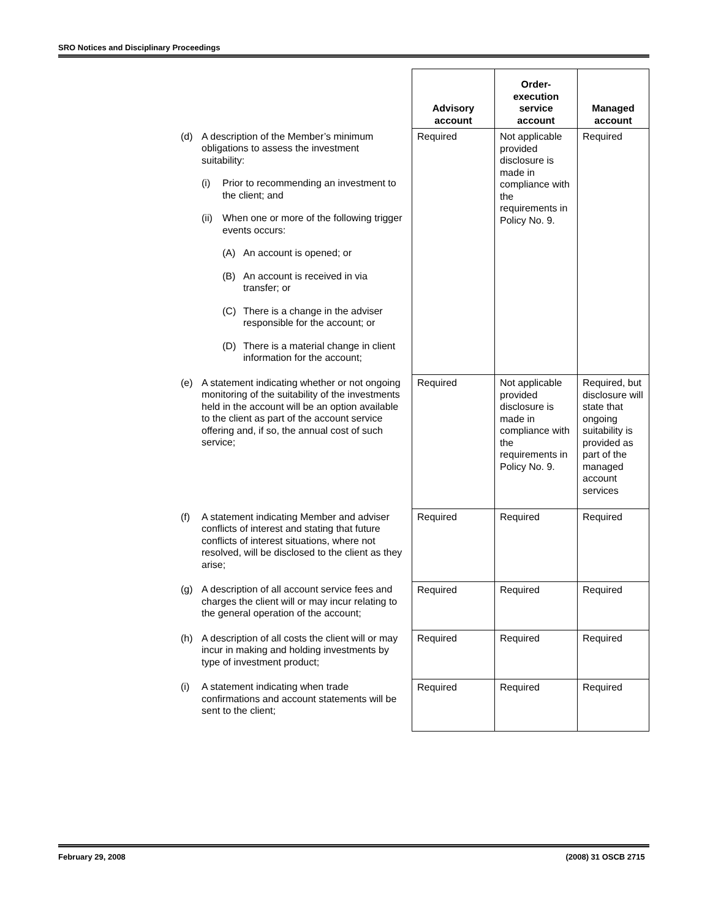SRO Notices and Disciplinary Proceedings
| | Advisory account | Order-execution service account | Managed account |
| (d) A description of the Member’s minimum obligations to assess the investment suitability: (i) Prior to recommending an investment to the client; and (ii) When one or more of the following trigger events occurs: (A) An account is opened; or (B) An account is received in via transfer; or (C) There is a change in the adviser responsible for the account; or (D) There is a material change in client information for the account; | Required | Not applicable provided disclosure is made in compliance with the requirements in Policy No. 9. | Required |
| (e) A statement indicating whether or not ongoing monitoring of the suitability of the investments held in the account will be an option available to the client as part of the account service offering and, if so, the annual cost of such service; | Required | Not applicable provided disclosure is made in compliance with the requirements in Policy No. 9. | Required, but disclosure will state that ongoing suitability is provided as part of the managed account services |
| (f) A statement indicating Member and adviser conflicts of interest and stating that future conflicts of interest situations, where not resolved, will be disclosed to the client as they arise; | Required | Required | Required |
| (g) A description of all account service fees and charges the client will or may incur relating to the general operation of the account; | Required | Required | Required |
| (h) A description of all costs the client will or may incur in making and holding investments by type of investment product; | Required | Required | Required |
| (i) A statement indicating when trade confirmations and account statements will be sent to the client; | Required | Required | Required |
February 29, 2008 (2008) 31 OSCB 2715